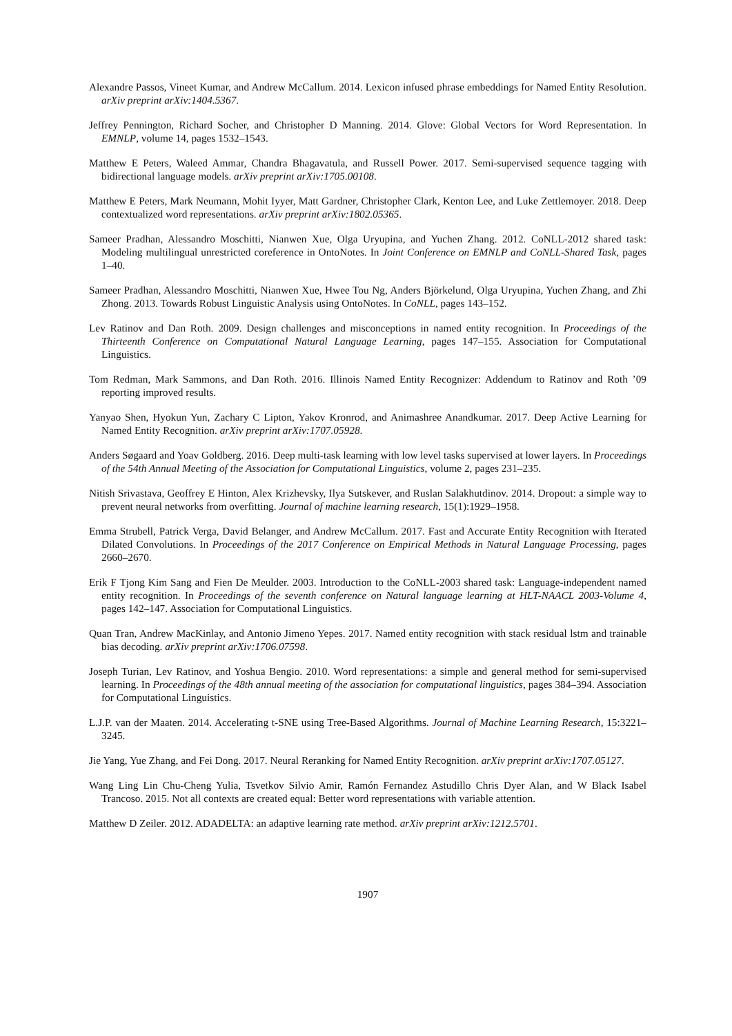Alexandre Passos, Vineet Kumar, and Andrew McCallum. 2014. Lexicon infused phrase embeddings for Named Entity Resolution. arXiv preprint arXiv:1404.5367.
Jeffrey Pennington, Richard Socher, and Christopher D Manning. 2014. Glove: Global Vectors for Word Representation. In EMNLP, volume 14, pages 1532–1543.
Matthew E Peters, Waleed Ammar, Chandra Bhagavatula, and Russell Power. 2017. Semi-supervised sequence tagging with bidirectional language models. arXiv preprint arXiv:1705.00108.
Matthew E Peters, Mark Neumann, Mohit Iyyer, Matt Gardner, Christopher Clark, Kenton Lee, and Luke Zettlemoyer. 2018. Deep contextualized word representations. arXiv preprint arXiv:1802.05365.
Sameer Pradhan, Alessandro Moschitti, Nianwen Xue, Olga Uryupina, and Yuchen Zhang. 2012. CoNLL-2012 shared task: Modeling multilingual unrestricted coreference in OntoNotes. In Joint Conference on EMNLP and CoNLL-Shared Task, pages 1–40.
Sameer Pradhan, Alessandro Moschitti, Nianwen Xue, Hwee Tou Ng, Anders Björkelund, Olga Uryupina, Yuchen Zhang, and Zhi Zhong. 2013. Towards Robust Linguistic Analysis using OntoNotes. In CoNLL, pages 143–152.
Lev Ratinov and Dan Roth. 2009. Design challenges and misconceptions in named entity recognition. In Proceedings of the Thirteenth Conference on Computational Natural Language Learning, pages 147–155. Association for Computational Linguistics.
Tom Redman, Mark Sammons, and Dan Roth. 2016. Illinois Named Entity Recognizer: Addendum to Ratinov and Roth ’09 reporting improved results.
Yanyao Shen, Hyokun Yun, Zachary C Lipton, Yakov Kronrod, and Animashree Anandkumar. 2017. Deep Active Learning for Named Entity Recognition. arXiv preprint arXiv:1707.05928.
Anders Søgaard and Yoav Goldberg. 2016. Deep multi-task learning with low level tasks supervised at lower layers. In Proceedings of the 54th Annual Meeting of the Association for Computational Linguistics, volume 2, pages 231–235.
Nitish Srivastava, Geoffrey E Hinton, Alex Krizhevsky, Ilya Sutskever, and Ruslan Salakhutdinov. 2014. Dropout: a simple way to prevent neural networks from overfitting. Journal of machine learning research, 15(1):1929–1958.
Emma Strubell, Patrick Verga, David Belanger, and Andrew McCallum. 2017. Fast and Accurate Entity Recognition with Iterated Dilated Convolutions. In Proceedings of the 2017 Conference on Empirical Methods in Natural Language Processing, pages 2660–2670.
Erik F Tjong Kim Sang and Fien De Meulder. 2003. Introduction to the CoNLL-2003 shared task: Language-independent named entity recognition. In Proceedings of the seventh conference on Natural language learning at HLT-NAACL 2003-Volume 4, pages 142–147. Association for Computational Linguistics.
Quan Tran, Andrew MacKinlay, and Antonio Jimeno Yepes. 2017. Named entity recognition with stack residual lstm and trainable bias decoding. arXiv preprint arXiv:1706.07598.
Joseph Turian, Lev Ratinov, and Yoshua Bengio. 2010. Word representations: a simple and general method for semi-supervised learning. In Proceedings of the 48th annual meeting of the association for computational linguistics, pages 384–394. Association for Computational Linguistics.
L.J.P. van der Maaten. 2014. Accelerating t-SNE using Tree-Based Algorithms. Journal of Machine Learning Research, 15:3221–3245.
Jie Yang, Yue Zhang, and Fei Dong. 2017. Neural Reranking for Named Entity Recognition. arXiv preprint arXiv:1707.05127.
Wang Ling Lin Chu-Cheng Yulia, Tsvetkov Silvio Amir, Ramón Fernandez Astudillo Chris Dyer Alan, and W Black Isabel Trancoso. 2015. Not all contexts are created equal: Better word representations with variable attention.
Matthew D Zeiler. 2012. ADADELTA: an adaptive learning rate method. arXiv preprint arXiv:1212.5701.
1907